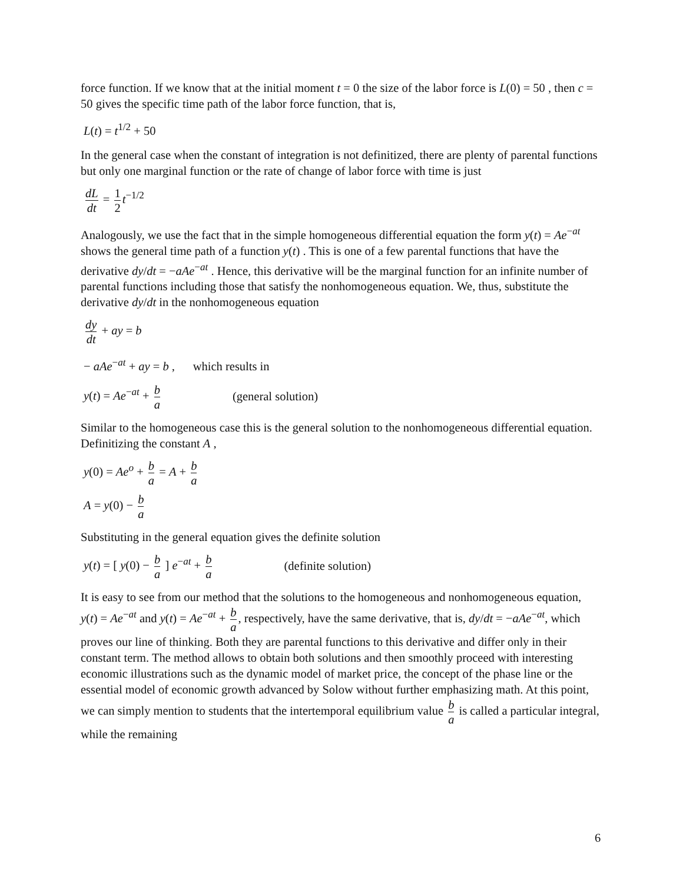force function. If we know that at the initial moment t = 0 the size of the labor force is L(0) = 50 , then c = 50 gives the specific time path of the labor force function, that is,
L(t) = t<sup>1/2</sup> + 50
In the general case when the constant of integration is not definitized, there are plenty of parental functions but only one marginal function or the rate of change of labor force with time is just
dL dt = 1 2 t<sup>−1/2</sup>
Analogously, we use the fact that in the simple homogeneous differential equation the form y(t) = Ae<sup>−at</sup> shows the general time path of a function y(t) . This is one of a few parental functions that have the derivative dy/dt = −aAe<sup>−at</sup> . Hence, this derivative will be the marginal function for an infinite number of parental functions including those that satisfy the nonhomogeneous equation. We, thus, substitute the derivative dy/dt in the nonhomogeneous equation
dy dt + ay = b
− aAe<sup>−at</sup> + ay = b , which results in
y(t) = Ae<sup>−at</sup> + b a (general solution)
Similar to the homogeneous case this is the general solution to the nonhomogeneous differential equation. Definitizing the constant A ,
y(0) = Ae<sup>o</sup> + b a = A + b a
A = y(0) − b a
Substituting in the general equation gives the definite solution
y(t) = [ y(0) − b a ] e<sup>−at</sup> + b a (definite solution)
It is easy to see from our method that the solutions to the homogeneous and nonhomogeneous equation, y(t) = Ae<sup>−at</sup> and y(t) = Ae<sup>−at</sup> + b a, respectively, have the same derivative, that is, dy/dt = −aAe<sup>−at</sup>, which proves our line of thinking. Both they are parental functions to this derivative and differ only in their constant term. The method allows to obtain both solutions and then smoothly proceed with interesting economic illustrations such as the dynamic model of market price, the concept of the phase line or the essential model of economic growth advanced by Solow without further emphasizing math. At this point, we can simply mention to students that the intertemporal equilibrium value b a is called a particular integral, while the remaining
6